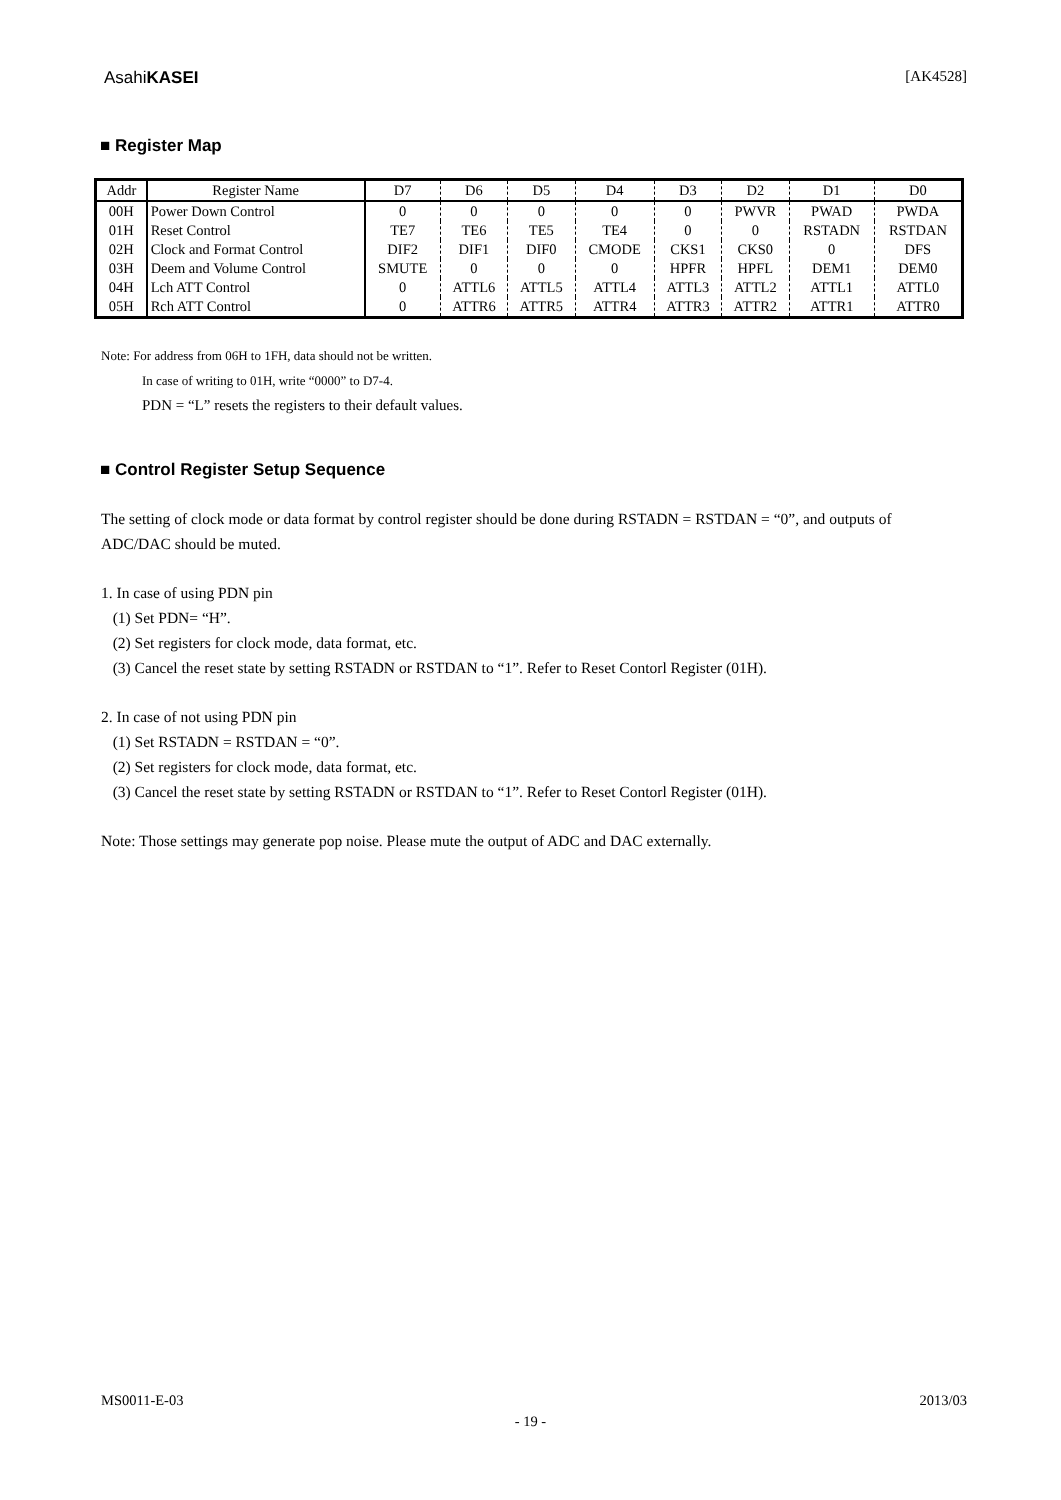AsahiKASEI [AK4528]
■ Register Map
| Addr | Register Name | D7 | D6 | D5 | D4 | D3 | D2 | D1 | D0 |
| 00H | Power Down Control | 0 | 0 | 0 | 0 | 0 | PWVR | PWAD | PWDA |
| 01H | Reset Control | TE7 | TE6 | TE5 | TE4 | 0 | 0 | RSTADN | RSTDAN |
| 02H | Clock and Format Control | DIF2 | DIF1 | DIF0 | CMODE | CKS1 | CKS0 | 0 | DFS |
| 03H | Deem and Volume Control | SMUTE | 0 | 0 | 0 | HPFR | HPFL | DEM1 | DEM0 |
| 04H | Lch ATT Control | 0 | ATTL6 | ATTL5 | ATTL4 | ATTL3 | ATTL2 | ATTL1 | ATTL0 |
| 05H | Rch ATT Control | 0 | ATTR6 | ATTR5 | ATTR4 | ATTR3 | ATTR2 | ATTR1 | ATTR0 |
Note: For address from 06H to 1FH, data should not be written.
In case of writing to 01H, write “0000” to D7-4.
PDN = “L” resets the registers to their default values.
■ Control Register Setup Sequence
The setting of clock mode or data format by control register should be done during RSTADN = RSTDAN = “0”, and outputs of ADC/DAC should be muted.
1. In case of using PDN pin
(1) Set PDN= “H”.
(2) Set registers for clock mode, data format, etc.
(3) Cancel the reset state by setting RSTADN or RSTDAN to “1”. Refer to Reset Contorl Register (01H).
2. In case of not using PDN pin
(1) Set RSTADN = RSTDAN = “0”.
(2) Set registers for clock mode, data format, etc.
(3) Cancel the reset state by setting RSTADN or RSTDAN to “1”. Refer to Reset Contorl Register (01H).
Note: Those settings may generate pop noise. Please mute the output of ADC and DAC externally.
MS0011-E-03 2013/03
- 19 -